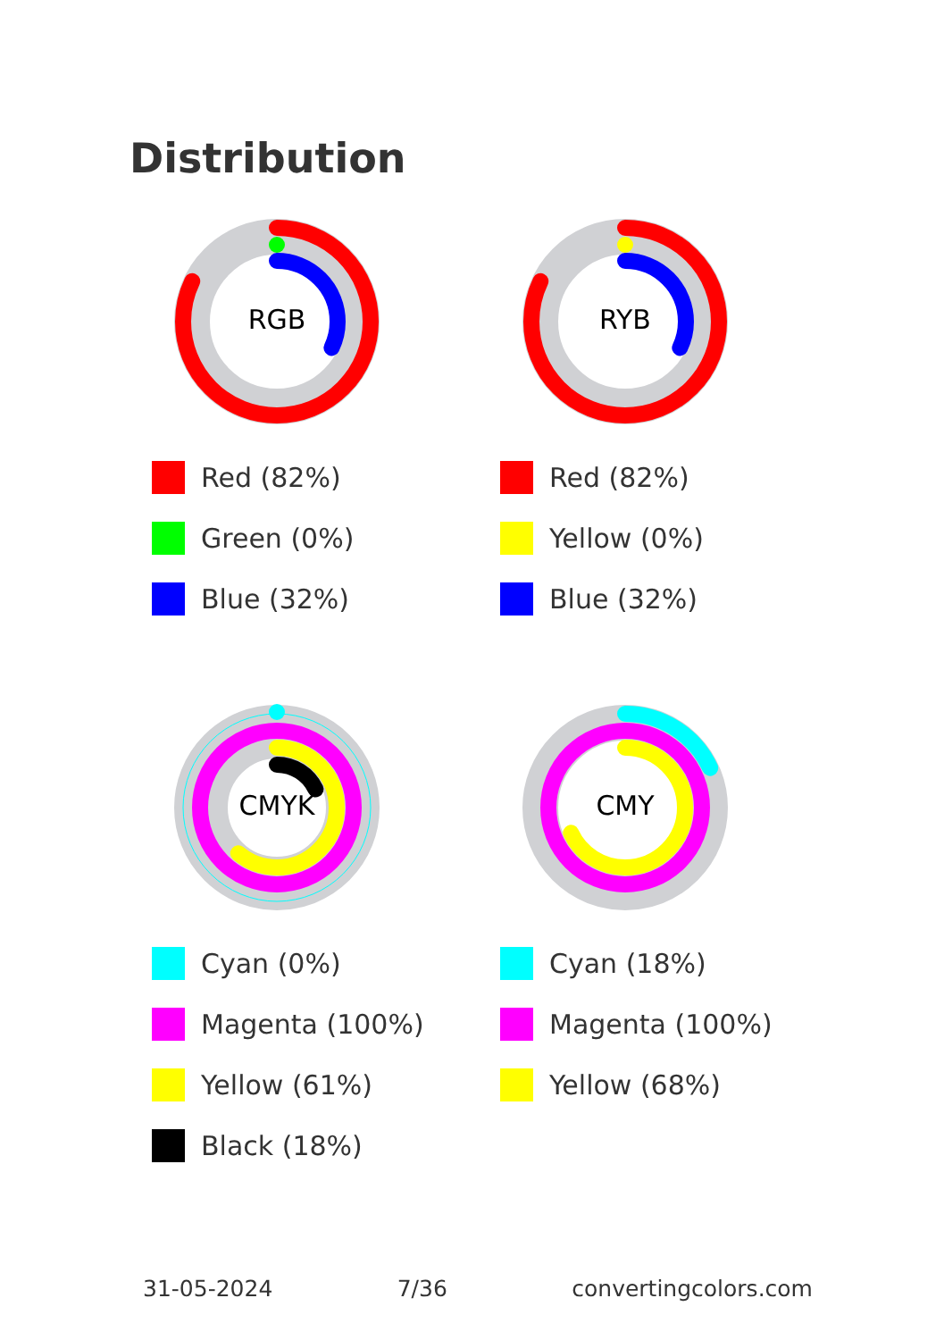Distribution
RGB
Red (82%)
Green (0%)
Blue (32%)
RYB
Red (82%)
Yellow (0%)
Blue (32%)
CMYK
Cyan (0%)
Magenta (100%)
Yellow (61%)
Black (18%)
CMY
Cyan (18%)
Magenta (100%)
Yellow (68%)
31-05-2024 7/36 convertingcolors.com